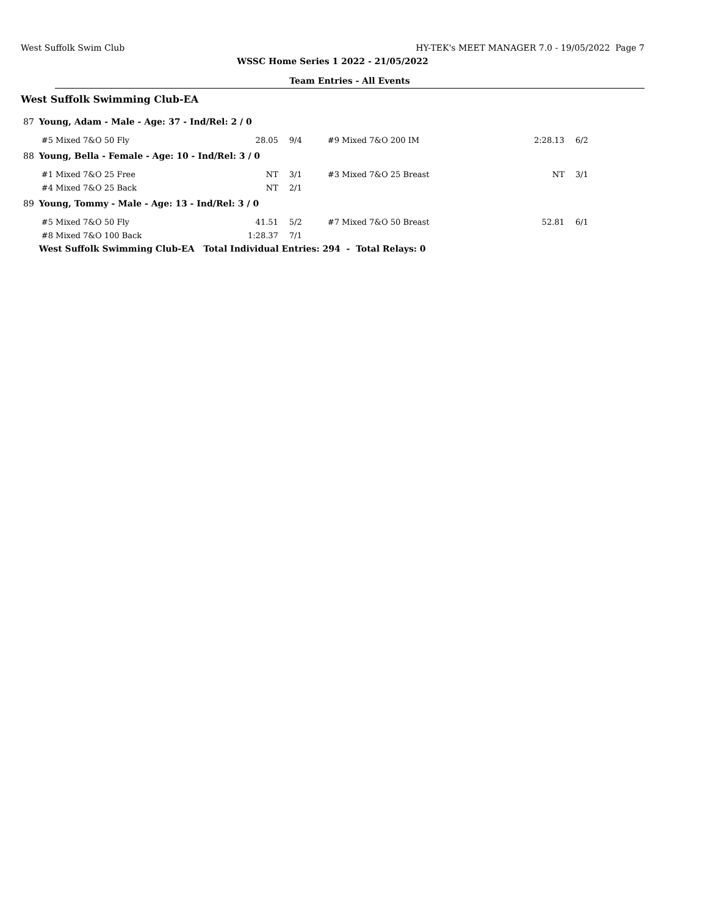West Suffolk Swim Club HY-TEK's MEET MANAGER 7.0 - 19/05/2022 Page 7
WSSC Home Series 1 2022 - 21/05/2022
Team Entries - All Events
West Suffolk Swimming Club-EA
| 87 | Young, Adam - Male - Age: 37 - Ind/Rel: 2 / 0 | | | | | |
| | #5 Mixed 7&O 50 Fly | 28.05 | 9/4 | #9 Mixed 7&O 200 IM | 2:28.13 | 6/2 |
| 88 | Young, Bella - Female - Age: 10 - Ind/Rel: 3 / 0 | | | | | |
| | #1 Mixed 7&O 25 Free | NT | 3/1 | #3 Mixed 7&O 25 Breast | NT | 3/1 |
| | #4 Mixed 7&O 25 Back | NT | 2/1 | | | |
| 89 | Young, Tommy - Male - Age: 13 - Ind/Rel: 3 / 0 | | | | | |
| | #5 Mixed 7&O 50 Fly | 41.51 | 5/2 | #7 Mixed 7&O 50 Breast | 52.81 | 6/1 |
| | #8 Mixed 7&O 100 Back | 1:28.37 | 7/1 | | | |
| | West Suffolk Swimming Club-EA Total Individual Entries: 294 - Total Relays: 0 | | | | | |